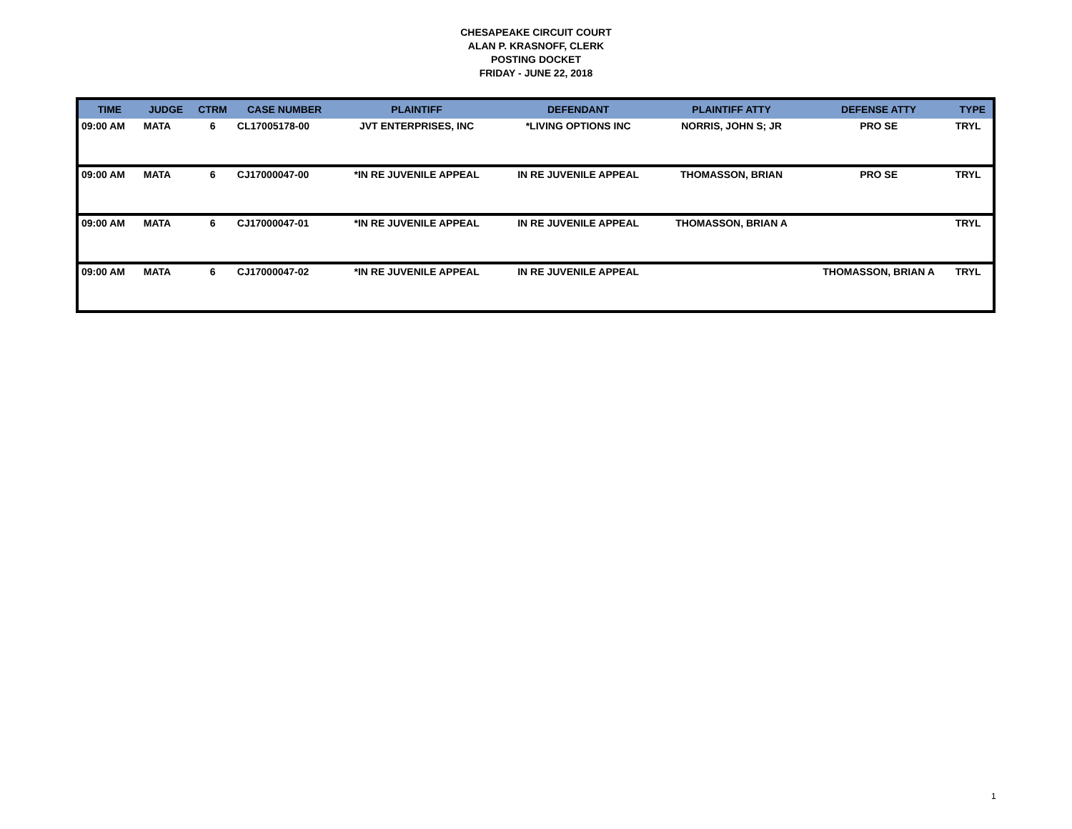CHESAPEAKE CIRCUIT COURT
ALAN P. KRASNOFF, CLERK
POSTING DOCKET
FRIDAY - JUNE 22, 2018
| TIME | JUDGE | CTRM | CASE NUMBER | PLAINTIFF | DEFENDANT | PLAINTIFF ATTY | DEFENSE ATTY | TYPE |
| --- | --- | --- | --- | --- | --- | --- | --- | --- |
| 09:00 AM | MATA | 6 | CL17005178-00 | JVT ENTERPRISES, INC | *LIVING OPTIONS INC | NORRIS, JOHN S; JR | PRO SE | TRYL |
| 09:00 AM | MATA | 6 | CJ17000047-00 | *IN RE JUVENILE APPEAL | IN RE JUVENILE APPEAL | THOMASSON, BRIAN | PRO SE | TRYL |
| 09:00 AM | MATA | 6 | CJ17000047-01 | *IN RE JUVENILE APPEAL | IN RE JUVENILE APPEAL | THOMASSON, BRIAN A | | TRYL |
| 09:00 AM | MATA | 6 | CJ17000047-02 | *IN RE JUVENILE APPEAL | IN RE JUVENILE APPEAL | | THOMASSON, BRIAN A | TRYL |
1